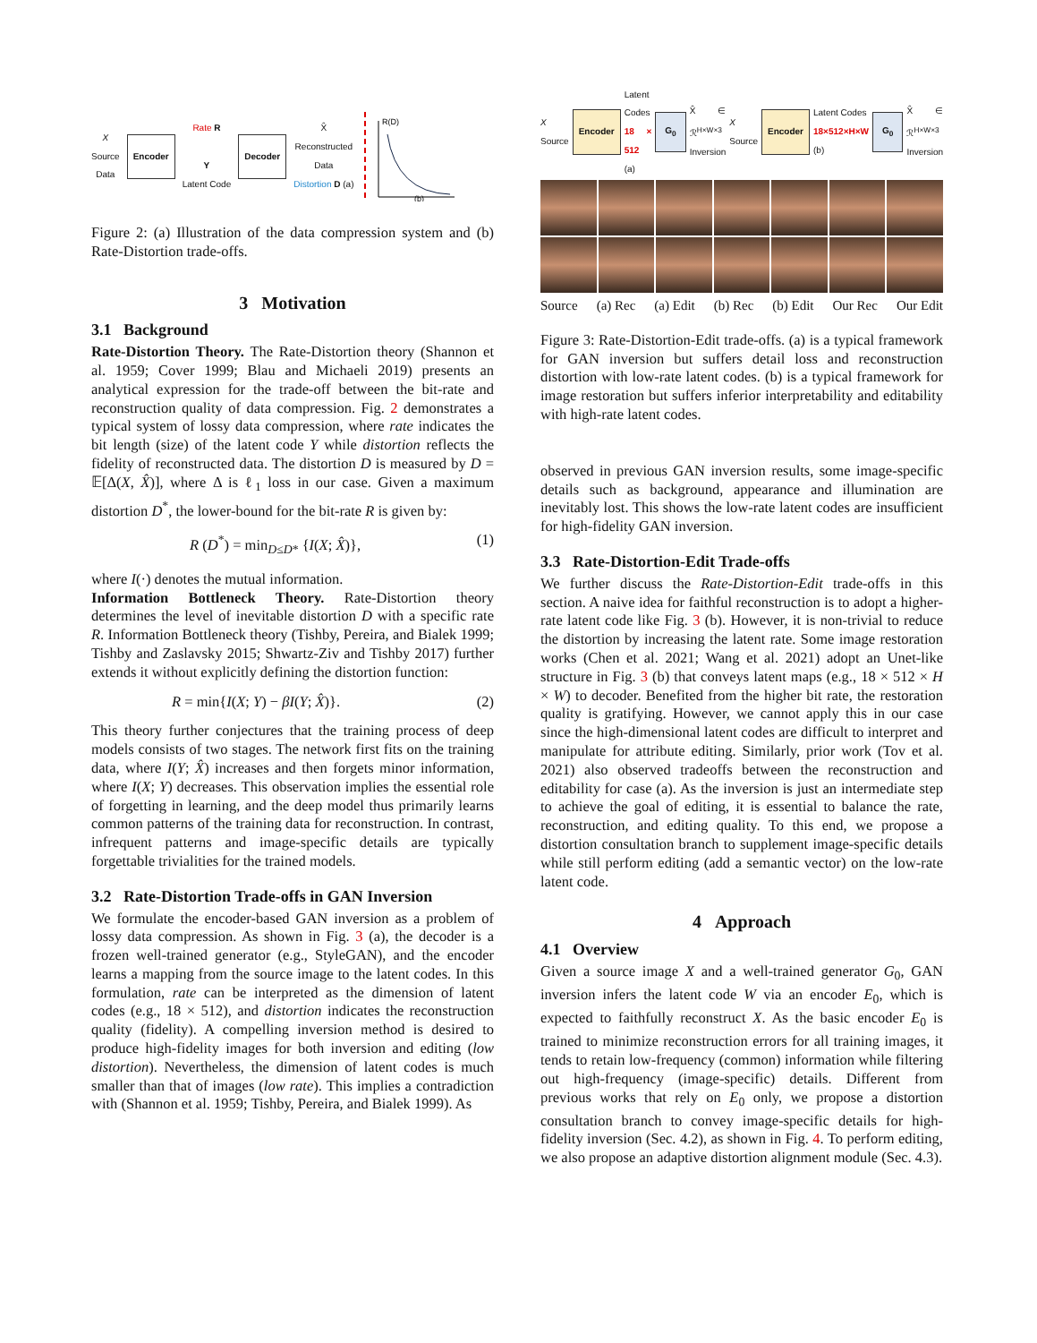X
Source
Data
Encoder
Rate R
Y
Latent Code
Decoder
X̂
Reconstructed
Data
Distortion D (a)
R(D)
(b)
Figure 2: (a) Illustration of the data compression system and (b) Rate-Distortion trade-offs.
3 Motivation
3.1 Background
Rate-Distortion Theory. The Rate-Distortion theory (Shannon et al. 1959; Cover 1999; Blau and Michaeli 2019) presents an analytical expression for the trade-off between the bit-rate and reconstruction quality of data compression. Fig. 2 demonstrates a typical system of lossy data compression, where rate indicates the bit length (size) of the latent code Y while distortion reflects the fidelity of reconstructed data. The distortion D is measured by D = 𝔼[Δ(X, X̂)], where Δ is ℓ<sub>1</sub> loss in our case. Given a maximum distortion D<sup>*</sup>, the lower-bound for the bit-rate R is given by:
R (D<sup>*</sup>) = min<sub>D≤D*</sub> {I(X; X̂)}, (1)
where I(·) denotes the mutual information.
Information Bottleneck Theory. Rate-Distortion theory determines the level of inevitable distortion D with a specific rate R. Information Bottleneck theory (Tishby, Pereira, and Bialek 1999; Tishby and Zaslavsky 2015; Shwartz-Ziv and Tishby 2017) further extends it without explicitly defining the distortion function:
R = min{I(X; Y) − βI(Y; X̂)}. (2)
This theory further conjectures that the training process of deep models consists of two stages. The network first fits on the training data, where I(Y; X̂) increases and then forgets minor information, where I(X; Y) decreases. This observation implies the essential role of forgetting in learning, and the deep model thus primarily learns common patterns of the training data for reconstruction. In contrast, infrequent patterns and image-specific details are typically forgettable trivialities for the trained models.
3.2 Rate-Distortion Trade-offs in GAN Inversion
We formulate the encoder-based GAN inversion as a problem of lossy data compression. As shown in Fig. 3 (a), the decoder is a frozen well-trained generator (e.g., StyleGAN), and the encoder learns a mapping from the source image to the latent codes. In this formulation, rate can be interpreted as the dimension of latent codes (e.g., 18 × 512), and distortion indicates the reconstruction quality (fidelity). A compelling inversion method is desired to produce high-fidelity images for both inversion and editing (low distortion). Nevertheless, the dimension of latent codes is much smaller than that of images (low rate). This implies a contradiction with (Shannon et al. 1959; Tishby, Pereira, and Bialek 1999). As
X
Source Encoder Latent Codes
18 × 512
(a) G<sub>0</sub> X̂ ∈ ℛ<sup>H×W×3</sup>
Inversion X
Source Encoder Latent Codes
18×512×H×W
(b) G<sub>0</sub> X̂ ∈ ℛ<sup>H×W×3</sup>
Inversion
Source (a) Rec (a) Edit (b) Rec (b) Edit Our Rec Our Edit
Figure 3: Rate-Distortion-Edit trade-offs. (a) is a typical framework for GAN inversion but suffers detail loss and reconstruction distortion with low-rate latent codes. (b) is a typical framework for image restoration but suffers inferior interpretability and editability with high-rate latent codes.
observed in previous GAN inversion results, some image-specific details such as background, appearance and illumination are inevitably lost. This shows the low-rate latent codes are insufficient for high-fidelity GAN inversion.
3.3 Rate-Distortion-Edit Trade-offs
We further discuss the Rate-Distortion-Edit trade-offs in this section. A naive idea for faithful reconstruction is to adopt a higher-rate latent code like Fig. 3 (b). However, it is non-trivial to reduce the distortion by increasing the latent rate. Some image restoration works (Chen et al. 2021; Wang et al. 2021) adopt an Unet-like structure in Fig. 3 (b) that conveys latent maps (e.g., 18 × 512 × H × W) to decoder. Benefited from the higher bit rate, the restoration quality is gratifying. However, we cannot apply this in our case since the high-dimensional latent codes are difficult to interpret and manipulate for attribute editing. Similarly, prior work (Tov et al. 2021) also observed tradeoffs between the reconstruction and editability for case (a). As the inversion is just an intermediate step to achieve the goal of editing, it is essential to balance the rate, reconstruction, and editing quality. To this end, we propose a distortion consultation branch to supplement image-specific details while still perform editing (add a semantic vector) on the low-rate latent code.
4 Approach
4.1 Overview
Given a source image X and a well-trained generator G<sub>0</sub>, GAN inversion infers the latent code W via an encoder E<sub>0</sub>, which is expected to faithfully reconstruct X. As the basic encoder E<sub>0</sub> is trained to minimize reconstruction errors for all training images, it tends to retain low-frequency (common) information while filtering out high-frequency (image-specific) details. Different from previous works that rely on E<sub>0</sub> only, we propose a distortion consultation branch to convey image-specific details for high-fidelity inversion (Sec. 4.2), as shown in Fig. 4. To perform editing, we also propose an adaptive distortion alignment module (Sec. 4.3).